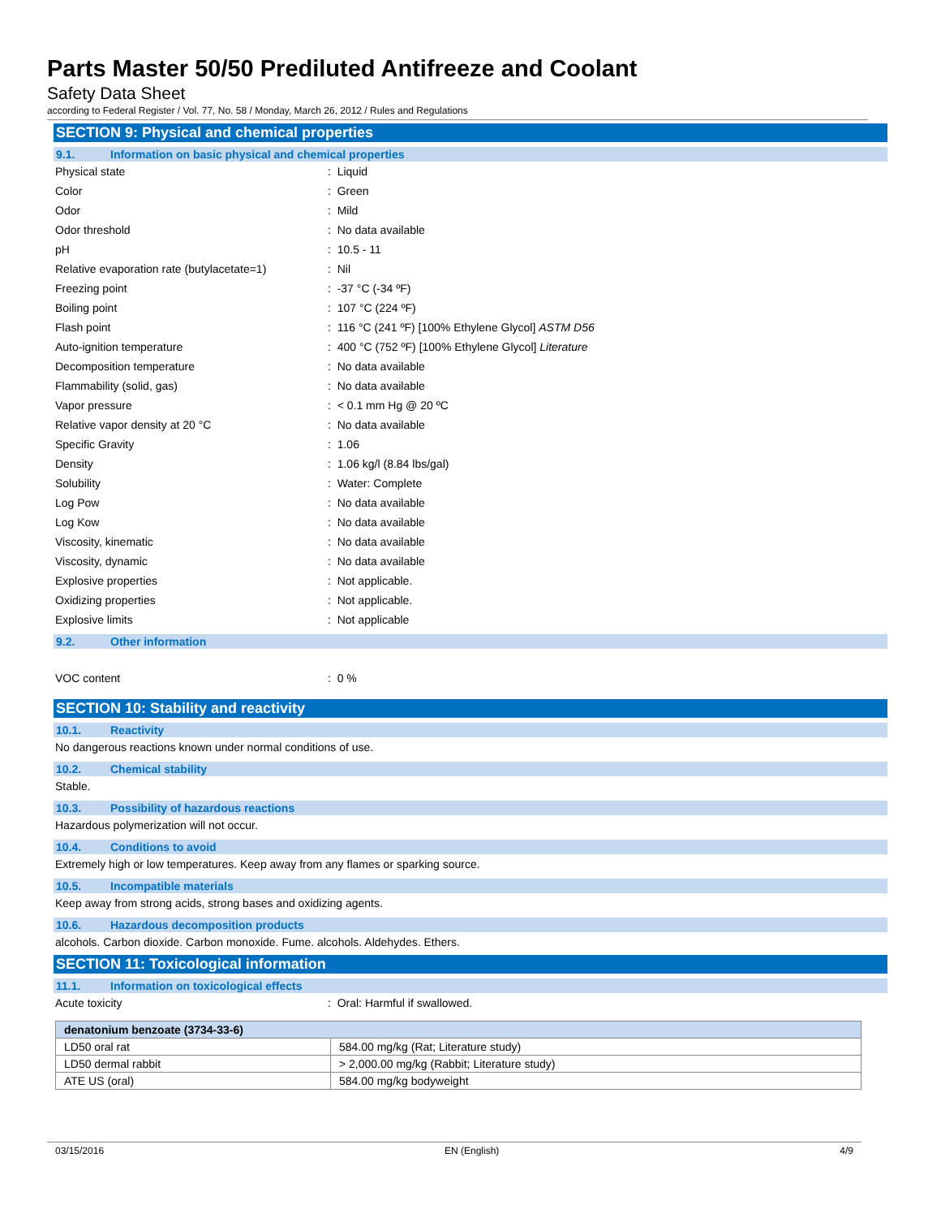Parts Master 50/50 Prediluted Antifreeze and Coolant
Safety Data Sheet
according to Federal Register / Vol. 77, No. 58 / Monday, March 26, 2012 / Rules and Regulations
SECTION 9: Physical and chemical properties
9.1. Information on basic physical and chemical properties
Physical state : Liquid
Color : Green
Odor : Mild
Odor threshold : No data available
pH : 10.5 - 11
Relative evaporation rate (butylacetate=1)
: Nil
Freezing point : -37 °C (-34 ºF)
Boiling point : 107 °C (224 ºF)
Flash point
: 116 °C (241 ºF) [100% Ethylene Glycol] ASTM D56
Auto-ignition temperature
: 400 °C (752 ºF) [100% Ethylene Glycol] Literature
Decomposition temperature : No data available
Flammability (solid, gas) : No data available
Vapor pressure : < 0.1 mm Hg @ 20 ºC
Relative vapor density at 20 °C : No data available
Specific Gravity : 1.06
Density : 1.06 kg/l (8.84 lbs/gal)
Solubility : Water: Complete
Log Pow : No data available
Log Kow : No data available
Viscosity, kinematic : No data available
Viscosity, dynamic : No data available
Explosive properties : Not applicable.
Oxidizing properties : Not applicable.
Explosive limits : Not applicable
9.2. Other information
VOC content : 0 %
SECTION 10: Stability and reactivity
10.1. Reactivity
No dangerous reactions known under normal conditions of use.
10.2. Chemical stability
Stable.
10.3. Possibility of hazardous reactions
Hazardous polymerization will not occur.
10.4. Conditions to avoid
Extremely high or low temperatures. Keep away from any flames or sparking source.
10.5. Incompatible materials
Keep away from strong acids, strong bases and oxidizing agents.
10.6. Hazardous decomposition products
alcohols. Carbon dioxide. Carbon monoxide. Fume. alcohols. Aldehydes. Ethers.
SECTION 11: Toxicological information
11.1. Information on toxicological effects
Acute toxicity : Oral: Harmful if swallowed.
| denatonium benzoate (3734-33-6) | |
| --- | --- |
| LD50 oral rat | 584.00 mg/kg (Rat; Literature study) |
| LD50 dermal rabbit | > 2,000.00 mg/kg (Rabbit; Literature study) |
| ATE US (oral) | 584.00 mg/kg bodyweight |
03/15/2016 EN (English) 4/9